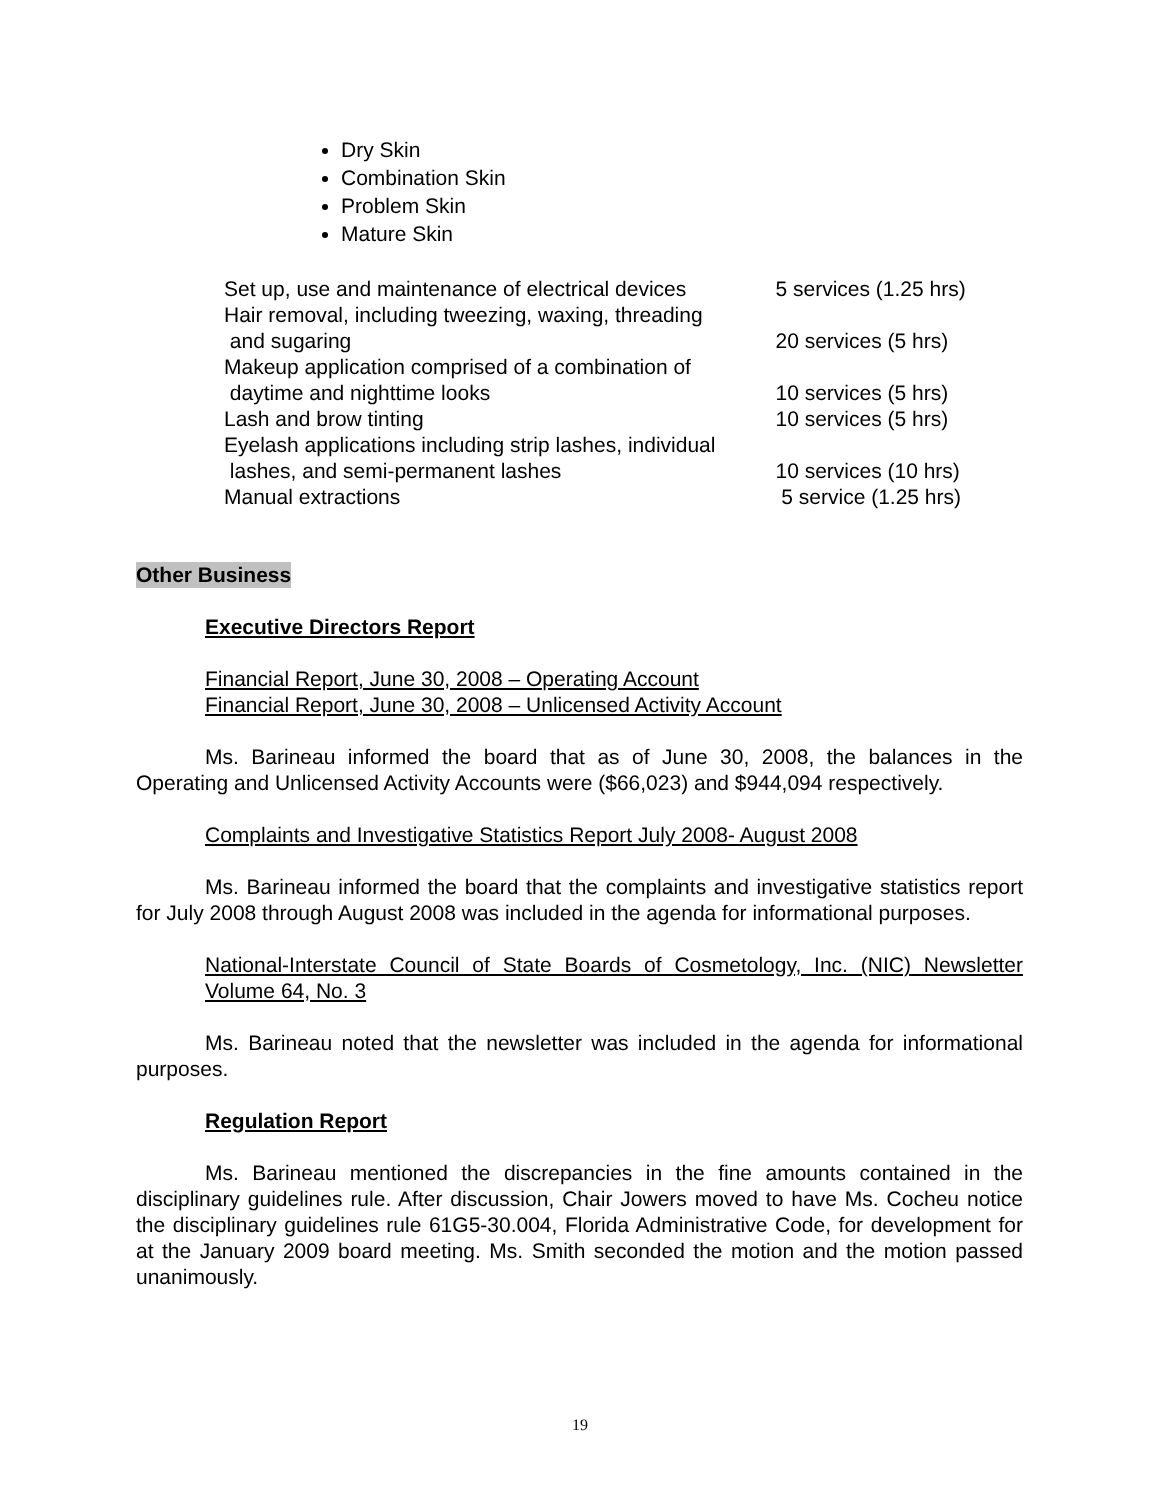Dry Skin
Combination Skin
Problem Skin
Mature Skin
| Set up, use and maintenance of electrical devices | 5 services (1.25 hrs) |
| Hair removal, including tweezing, waxing, threading and sugaring | 20 services (5 hrs) |
| Makeup application comprised of a combination of daytime and nighttime looks | 10 services (5 hrs) |
| Lash and brow tinting | 10 services (5 hrs) |
| Eyelash applications including strip lashes, individual lashes, and semi-permanent lashes | 10 services (10 hrs) |
| Manual extractions | 5 service (1.25 hrs) |
Other Business
Executive Directors Report
Financial Report, June 30, 2008 – Operating Account
Financial Report, June 30, 2008 – Unlicensed Activity Account
Ms. Barineau informed the board that as of June 30, 2008, the balances in the Operating and Unlicensed Activity Accounts were ($66,023) and $944,094 respectively.
Complaints and Investigative Statistics Report July 2008- August 2008
Ms. Barineau informed the board that the complaints and investigative statistics report for July 2008 through August 2008 was included in the agenda for informational purposes.
National-Interstate Council of State Boards of Cosmetology, Inc. (NIC) Newsletter Volume 64, No. 3
Ms. Barineau noted that the newsletter was included in the agenda for informational purposes.
Regulation Report
Ms. Barineau mentioned the discrepancies in the fine amounts contained in the disciplinary guidelines rule. After discussion, Chair Jowers moved to have Ms. Cocheu notice the disciplinary guidelines rule 61G5-30.004, Florida Administrative Code, for development for at the January 2009 board meeting. Ms. Smith seconded the motion and the motion passed unanimously.
19